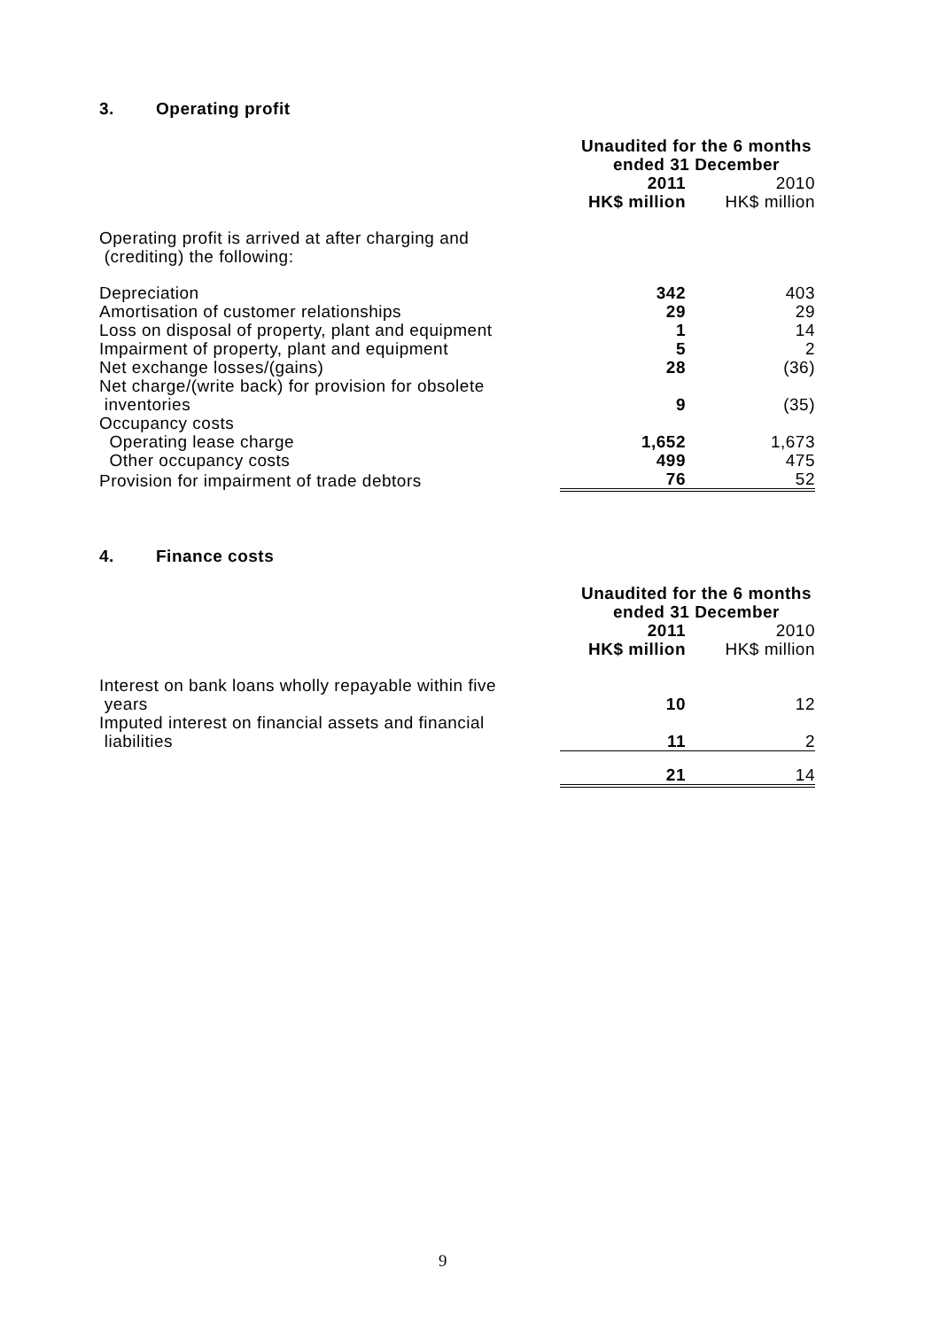3. Operating profit
| | Unaudited for the 6 months ended 31 December | |
| --- | --- | --- |
| | 2011 | 2010 |
| | HK$ million | HK$ million |
| Operating profit is arrived at after charging and (crediting) the following: | | |
| Depreciation | 342 | 403 |
| Amortisation of customer relationships | 29 | 29 |
| Loss on disposal of property, plant and equipment | 1 | 14 |
| Impairment of property, plant and equipment | 5 | 2 |
| Net exchange losses/(gains) | 28 | (36) |
| Net charge/(write back) for provision for obsolete inventories | 9 | (35) |
| Occupancy costs | | |
| Operating lease charge | 1,652 | 1,673 |
| Other occupancy costs | 499 | 475 |
| Provision for impairment of trade debtors | 76 | 52 |
4. Finance costs
| | Unaudited for the 6 months ended 31 December | |
| --- | --- | --- |
| | 2011 | 2010 |
| | HK$ million | HK$ million |
| Interest on bank loans wholly repayable within five years | 10 | 12 |
| Imputed interest on financial assets and financial liabilities | 11 | 2 |
| | 21 | 14 |
9